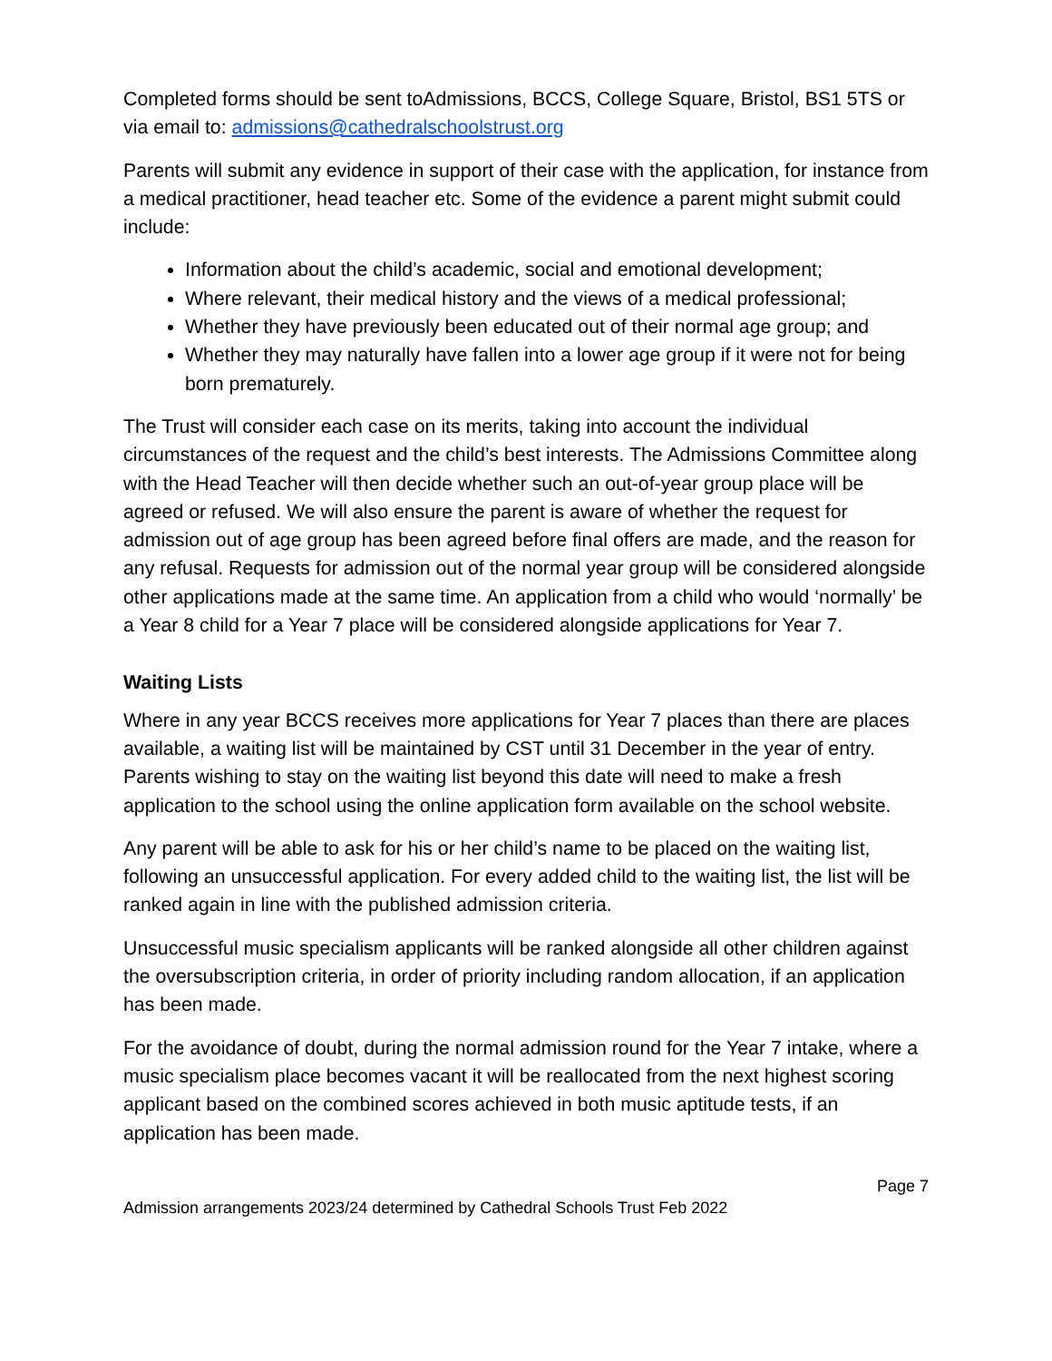Completed forms should be sent toAdmissions, BCCS, College Square, Bristol, BS1 5TS or via email to: admissions@cathedralschoolstrust.org
Parents will submit any evidence in support of their case with the application, for instance from a medical practitioner, head teacher etc. Some of the evidence a parent might submit could include:
Information about the child’s academic, social and emotional development;
Where relevant, their medical history and the views of a medical professional;
Whether they have previously been educated out of their normal age group; and
Whether they may naturally have fallen into a lower age group if it were not for being born prematurely.
The Trust will consider each case on its merits, taking into account the individual circumstances of the request and the child’s best interests. The Admissions Committee along with the Head Teacher will then decide whether such an out-of-year group place will be agreed or refused. We will also ensure the parent is aware of whether the request for admission out of age group has been agreed before final offers are made, and the reason for any refusal. Requests for admission out of the normal year group will be considered alongside other applications made at the same time. An application from a child who would ‘normally’ be a Year 8 child for a Year 7 place will be considered alongside applications for Year 7.
Waiting Lists
Where in any year BCCS receives more applications for Year 7 places than there are places available, a waiting list will be maintained by CST until 31 December in the year of entry. Parents wishing to stay on the waiting list beyond this date will need to make a fresh application to the school using the online application form available on the school website.
Any parent will be able to ask for his or her child’s name to be placed on the waiting list, following an unsuccessful application. For every added child to the waiting list, the list will be ranked again in line with the published admission criteria.
Unsuccessful music specialism applicants will be ranked alongside all other children against the oversubscription criteria, in order of priority including random allocation, if an application has been made.
For the avoidance of doubt, during the normal admission round for the Year 7 intake, where a music specialism place becomes vacant it will be reallocated from the next highest scoring applicant based on the combined scores achieved in both music aptitude tests, if an application has been made.
Page 7
Admission arrangements 2023/24 determined by Cathedral Schools Trust Feb 2022